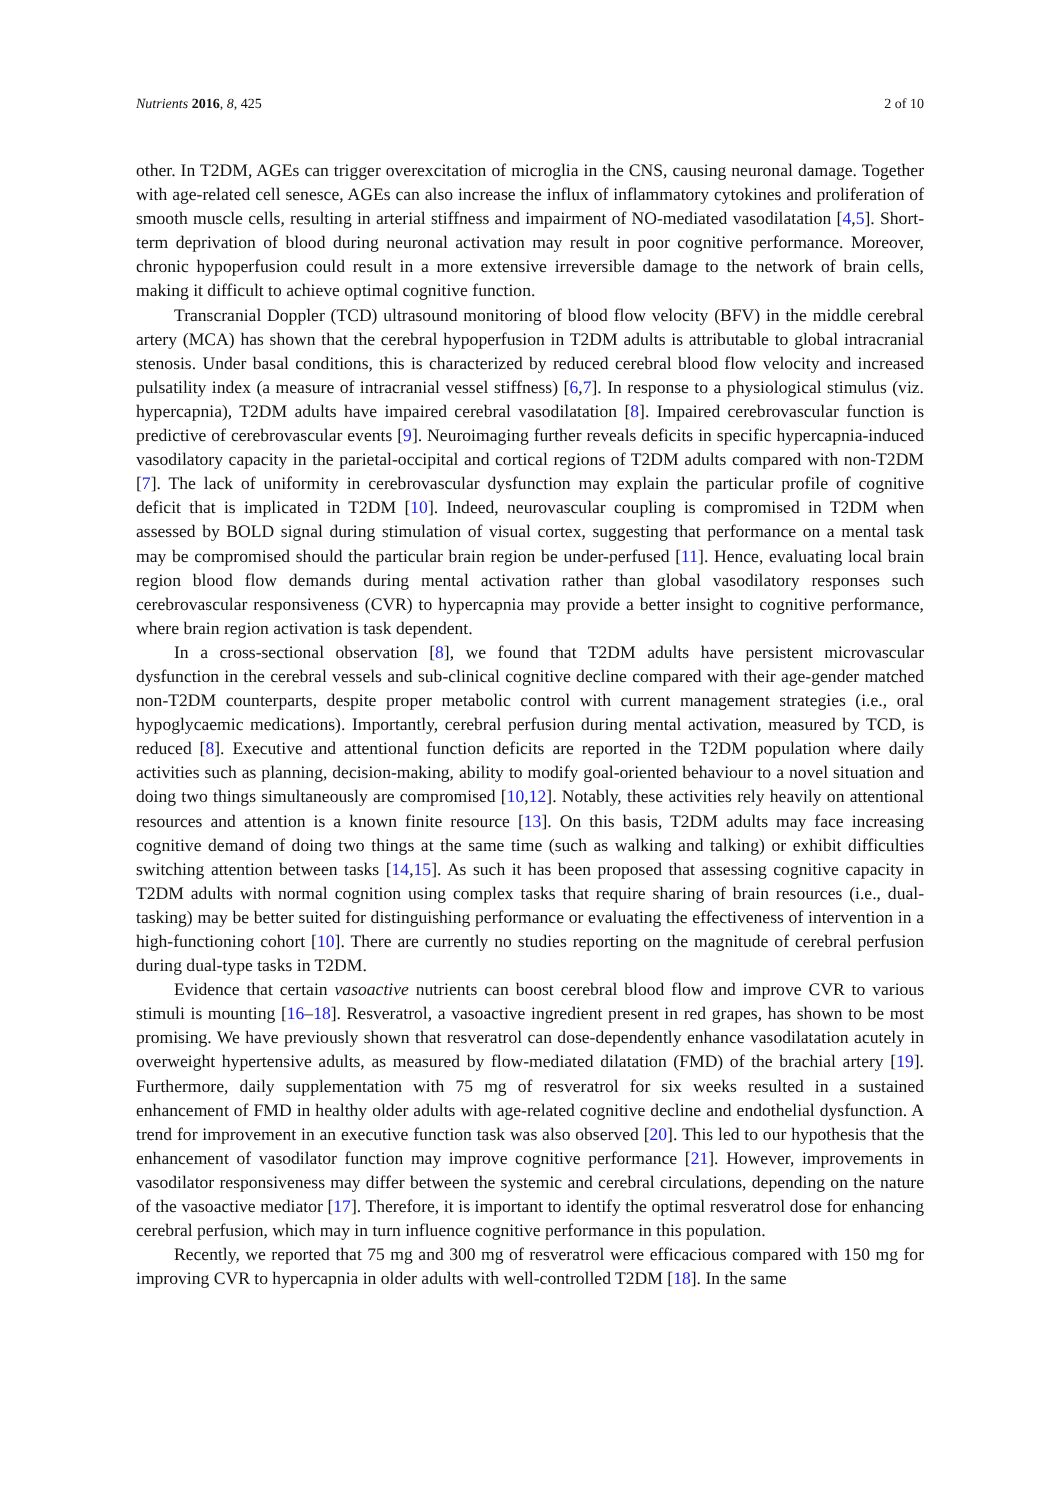Nutrients 2016, 8, 425 2 of 10
other. In T2DM, AGEs can trigger overexcitation of microglia in the CNS, causing neuronal damage. Together with age-related cell senesce, AGEs can also increase the influx of inflammatory cytokines and proliferation of smooth muscle cells, resulting in arterial stiffness and impairment of NO-mediated vasodilatation [4,5]. Short-term deprivation of blood during neuronal activation may result in poor cognitive performance. Moreover, chronic hypoperfusion could result in a more extensive irreversible damage to the network of brain cells, making it difficult to achieve optimal cognitive function.
Transcranial Doppler (TCD) ultrasound monitoring of blood flow velocity (BFV) in the middle cerebral artery (MCA) has shown that the cerebral hypoperfusion in T2DM adults is attributable to global intracranial stenosis. Under basal conditions, this is characterized by reduced cerebral blood flow velocity and increased pulsatility index (a measure of intracranial vessel stiffness) [6,7]. In response to a physiological stimulus (viz. hypercapnia), T2DM adults have impaired cerebral vasodilatation [8]. Impaired cerebrovascular function is predictive of cerebrovascular events [9]. Neuroimaging further reveals deficits in specific hypercapnia-induced vasodilatory capacity in the parietal-occipital and cortical regions of T2DM adults compared with non-T2DM [7]. The lack of uniformity in cerebrovascular dysfunction may explain the particular profile of cognitive deficit that is implicated in T2DM [10]. Indeed, neurovascular coupling is compromised in T2DM when assessed by BOLD signal during stimulation of visual cortex, suggesting that performance on a mental task may be compromised should the particular brain region be under-perfused [11]. Hence, evaluating local brain region blood flow demands during mental activation rather than global vasodilatory responses such cerebrovascular responsiveness (CVR) to hypercapnia may provide a better insight to cognitive performance, where brain region activation is task dependent.
In a cross-sectional observation [8], we found that T2DM adults have persistent microvascular dysfunction in the cerebral vessels and sub-clinical cognitive decline compared with their age-gender matched non-T2DM counterparts, despite proper metabolic control with current management strategies (i.e., oral hypoglycaemic medications). Importantly, cerebral perfusion during mental activation, measured by TCD, is reduced [8]. Executive and attentional function deficits are reported in the T2DM population where daily activities such as planning, decision-making, ability to modify goal-oriented behaviour to a novel situation and doing two things simultaneously are compromised [10,12]. Notably, these activities rely heavily on attentional resources and attention is a known finite resource [13]. On this basis, T2DM adults may face increasing cognitive demand of doing two things at the same time (such as walking and talking) or exhibit difficulties switching attention between tasks [14,15]. As such it has been proposed that assessing cognitive capacity in T2DM adults with normal cognition using complex tasks that require sharing of brain resources (i.e., dual-tasking) may be better suited for distinguishing performance or evaluating the effectiveness of intervention in a high-functioning cohort [10]. There are currently no studies reporting on the magnitude of cerebral perfusion during dual-type tasks in T2DM.
Evidence that certain vasoactive nutrients can boost cerebral blood flow and improve CVR to various stimuli is mounting [16–18]. Resveratrol, a vasoactive ingredient present in red grapes, has shown to be most promising. We have previously shown that resveratrol can dose-dependently enhance vasodilatation acutely in overweight hypertensive adults, as measured by flow-mediated dilatation (FMD) of the brachial artery [19]. Furthermore, daily supplementation with 75 mg of resveratrol for six weeks resulted in a sustained enhancement of FMD in healthy older adults with age-related cognitive decline and endothelial dysfunction. A trend for improvement in an executive function task was also observed [20]. This led to our hypothesis that the enhancement of vasodilator function may improve cognitive performance [21]. However, improvements in vasodilator responsiveness may differ between the systemic and cerebral circulations, depending on the nature of the vasoactive mediator [17]. Therefore, it is important to identify the optimal resveratrol dose for enhancing cerebral perfusion, which may in turn influence cognitive performance in this population.
Recently, we reported that 75 mg and 300 mg of resveratrol were efficacious compared with 150 mg for improving CVR to hypercapnia in older adults with well-controlled T2DM [18]. In the same